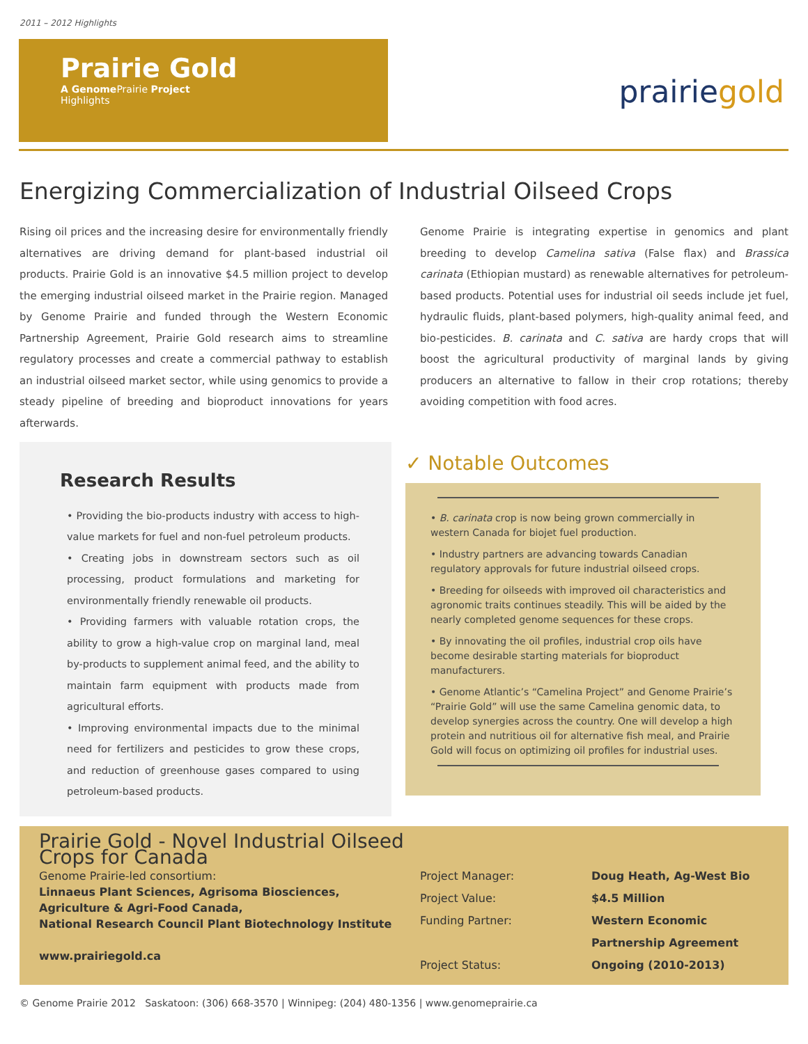2011 – 2012 Highlights
Prairie Gold
A Genome Prairie Project
Highlights
prairiegold
Energizing Commercialization of Industrial Oilseed Crops
Rising oil prices and the increasing desire for environmentally friendly alternatives are driving demand for plant-based industrial oil products. Prairie Gold is an innovative $4.5 million project to develop the emerging industrial oilseed market in the Prairie region. Managed by Genome Prairie and funded through the Western Economic Partnership Agreement, Prairie Gold research aims to streamline regulatory processes and create a commercial pathway to establish an industrial oilseed market sector, while using genomics to provide a steady pipeline of breeding and bioproduct innovations for years afterwards.
Genome Prairie is integrating expertise in genomics and plant breeding to develop Camelina sativa (False flax) and Brassica carinata (Ethiopian mustard) as renewable alternatives for petroleum-based products. Potential uses for industrial oil seeds include jet fuel, hydraulic fluids, plant-based polymers, high-quality animal feed, and bio-pesticides. B. carinata and C. sativa are hardy crops that will boost the agricultural productivity of marginal lands by giving producers an alternative to fallow in their crop rotations; thereby avoiding competition with food acres.
Research Results
• Providing the bio-products industry with access to high-value markets for fuel and non-fuel petroleum products.
• Creating jobs in downstream sectors such as oil processing, product formulations and marketing for environmentally friendly renewable oil products.
• Providing farmers with valuable rotation crops, the ability to grow a high-value crop on marginal land, meal by-products to supplement animal feed, and the ability to maintain farm equipment with products made from agricultural efforts.
• Improving environmental impacts due to the minimal need for fertilizers and pesticides to grow these crops, and reduction of greenhouse gases compared to using petroleum-based products.
✓ Notable Outcomes
• B. carinata crop is now being grown commercially in western Canada for biojet fuel production.
• Industry partners are advancing towards Canadian regulatory approvals for future industrial oilseed crops.
• Breeding for oilseeds with improved oil characteristics and agronomic traits continues steadily. This will be aided by the nearly completed genome sequences for these crops.
• By innovating the oil profiles, industrial crop oils have become desirable starting materials for bioproduct manufacturers.
• Genome Atlantic’s “Camelina Project” and Genome Prairie’s “Prairie Gold” will use the same Camelina genomic data, to develop synergies across the country. One will develop a high protein and nutritious oil for alternative fish meal, and Prairie Gold will focus on optimizing oil profiles for industrial uses.
Prairie Gold - Novel Industrial Oilseed Crops for Canada
Genome Prairie-led consortium:
Linnaeus Plant Sciences, Agrisoma Biosciences,
Agriculture & Agri-Food Canada,
National Research Council Plant Biotechnology Institute
www.prairiegold.ca
Project Manager:
Project Value:
Funding Partner:
Project Status:
Doug Heath, Ag-West Bio
$4.5 Million
Western Economic
Partnership Agreement
Ongoing (2010-2013)
© Genome Prairie 2012 Saskatoon: (306) 668-3570 | Winnipeg: (204) 480-1356 | www.genomeprairie.ca